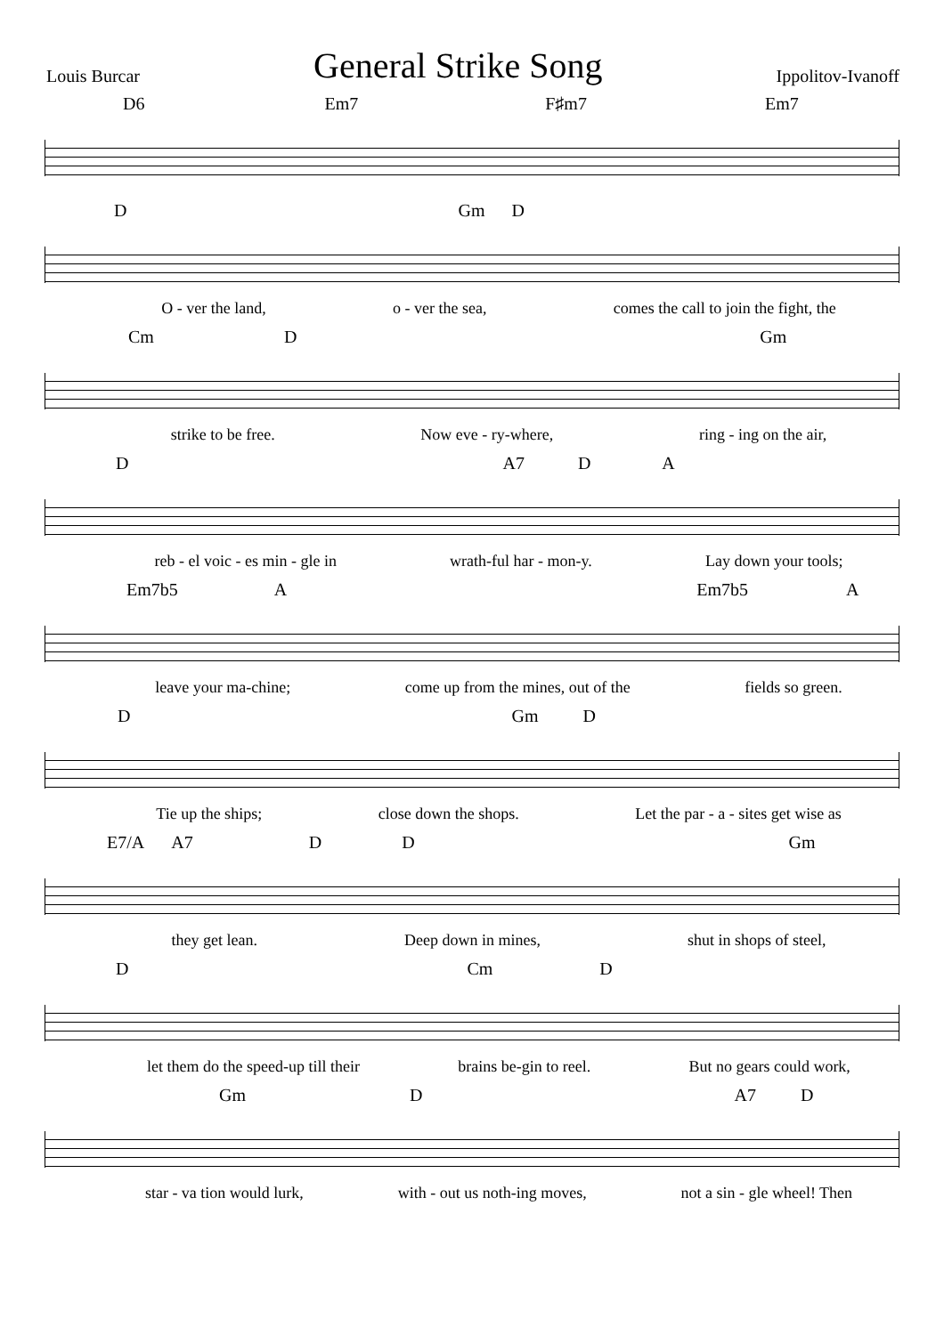Louis Burcar
General Strike Song
Ippolitov-Ivanoff
D6 Em7 F♯m7 Em7
D Gm D
O - ver the land, o - ver the sea, comes the call to join the fight, the
Cm D Gm
strike to be free. Now eve - ry-where, ring - ing on the air,
D A7 D A
reb - el voic - es min - gle in wrath-ful har - mon-y. Lay down your tools;
Em7b5 A Em7b5 A
leave your ma-chine; come up from the mines, out of the fields so green.
D Gm D
Tie up the ships; close down the shops. Let the par - a - sites get wise as
E7/A A7 D D Gm
they get lean. Deep down in mines, shut in shops of steel,
D Cm D
let them do the speed-up till their brains be-gin to reel. But no gears could work,
Gm D A7 D
star - va tion would lurk, with - out us noth-ing moves, not a sin - gle wheel! Then